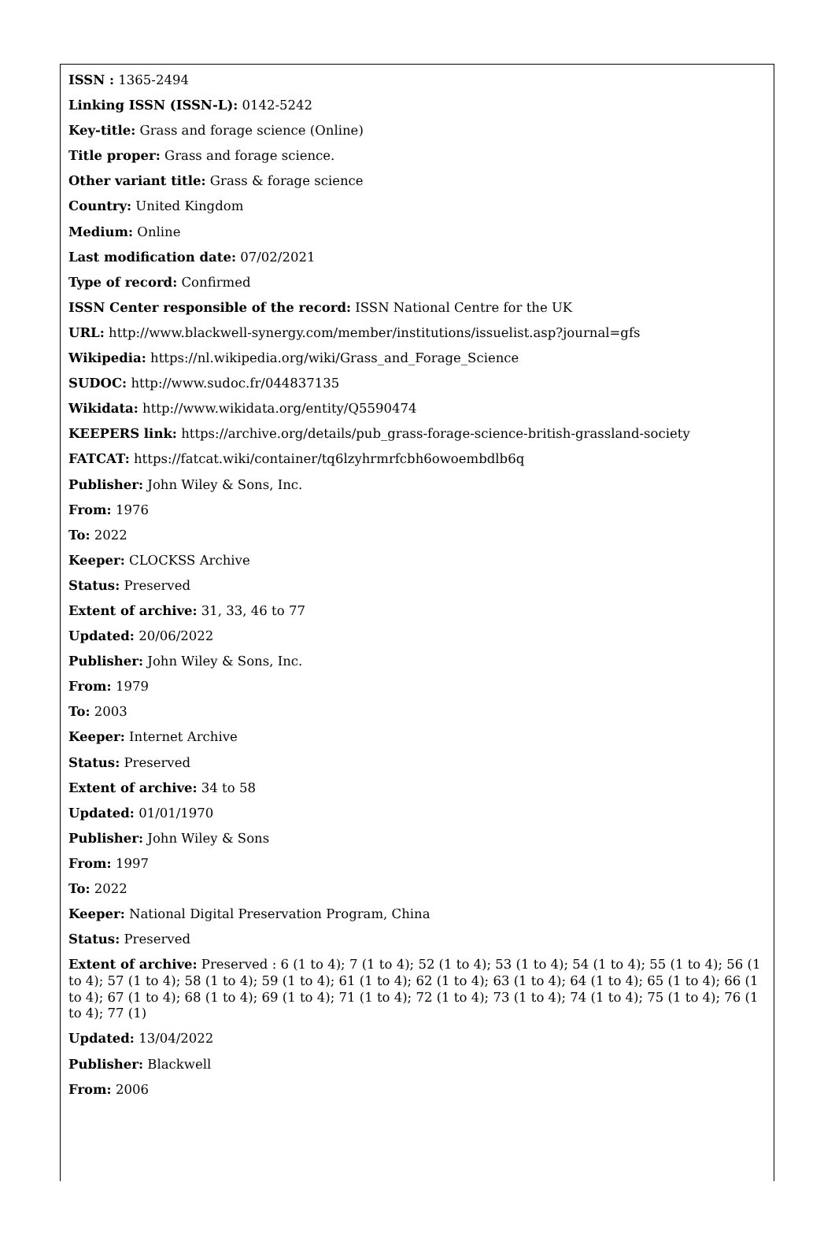ISSN : 1365-2494
Linking ISSN (ISSN-L): 0142-5242
Key-title: Grass and forage science (Online)
Title proper: Grass and forage science.
Other variant title: Grass & forage science
Country: United Kingdom
Medium: Online
Last modification date: 07/02/2021
Type of record: Confirmed
ISSN Center responsible of the record: ISSN National Centre for the UK
URL: http://www.blackwell-synergy.com/member/institutions/issuelist.asp?journal=gfs
Wikipedia: https://nl.wikipedia.org/wiki/Grass_and_Forage_Science
SUDOC: http://www.sudoc.fr/044837135
Wikidata: http://www.wikidata.org/entity/Q5590474
KEEPERS link: https://archive.org/details/pub_grass-forage-science-british-grassland-society
FATCAT: https://fatcat.wiki/container/tq6lzyhrmrfcbh6owoembdlb6q
Publisher: John Wiley & Sons, Inc.
From: 1976
To: 2022
Keeper: CLOCKSS Archive
Status: Preserved
Extent of archive: 31, 33, 46 to 77
Updated: 20/06/2022
Publisher: John Wiley & Sons, Inc.
From: 1979
To: 2003
Keeper: Internet Archive
Status: Preserved
Extent of archive: 34 to 58
Updated: 01/01/1970
Publisher: John Wiley & Sons
From: 1997
To: 2022
Keeper: National Digital Preservation Program, China
Status: Preserved
Extent of archive: Preserved : 6 (1 to 4); 7 (1 to 4); 52 (1 to 4); 53 (1 to 4); 54 (1 to 4); 55 (1 to 4); 56 (1 to 4); 57 (1 to 4); 58 (1 to 4); 59 (1 to 4); 61 (1 to 4); 62 (1 to 4); 63 (1 to 4); 64 (1 to 4); 65 (1 to 4); 66 (1 to 4); 67 (1 to 4); 68 (1 to 4); 69 (1 to 4); 71 (1 to 4); 72 (1 to 4); 73 (1 to 4); 74 (1 to 4); 75 (1 to 4); 76 (1 to 4); 77 (1)
Updated: 13/04/2022
Publisher: Blackwell
From: 2006